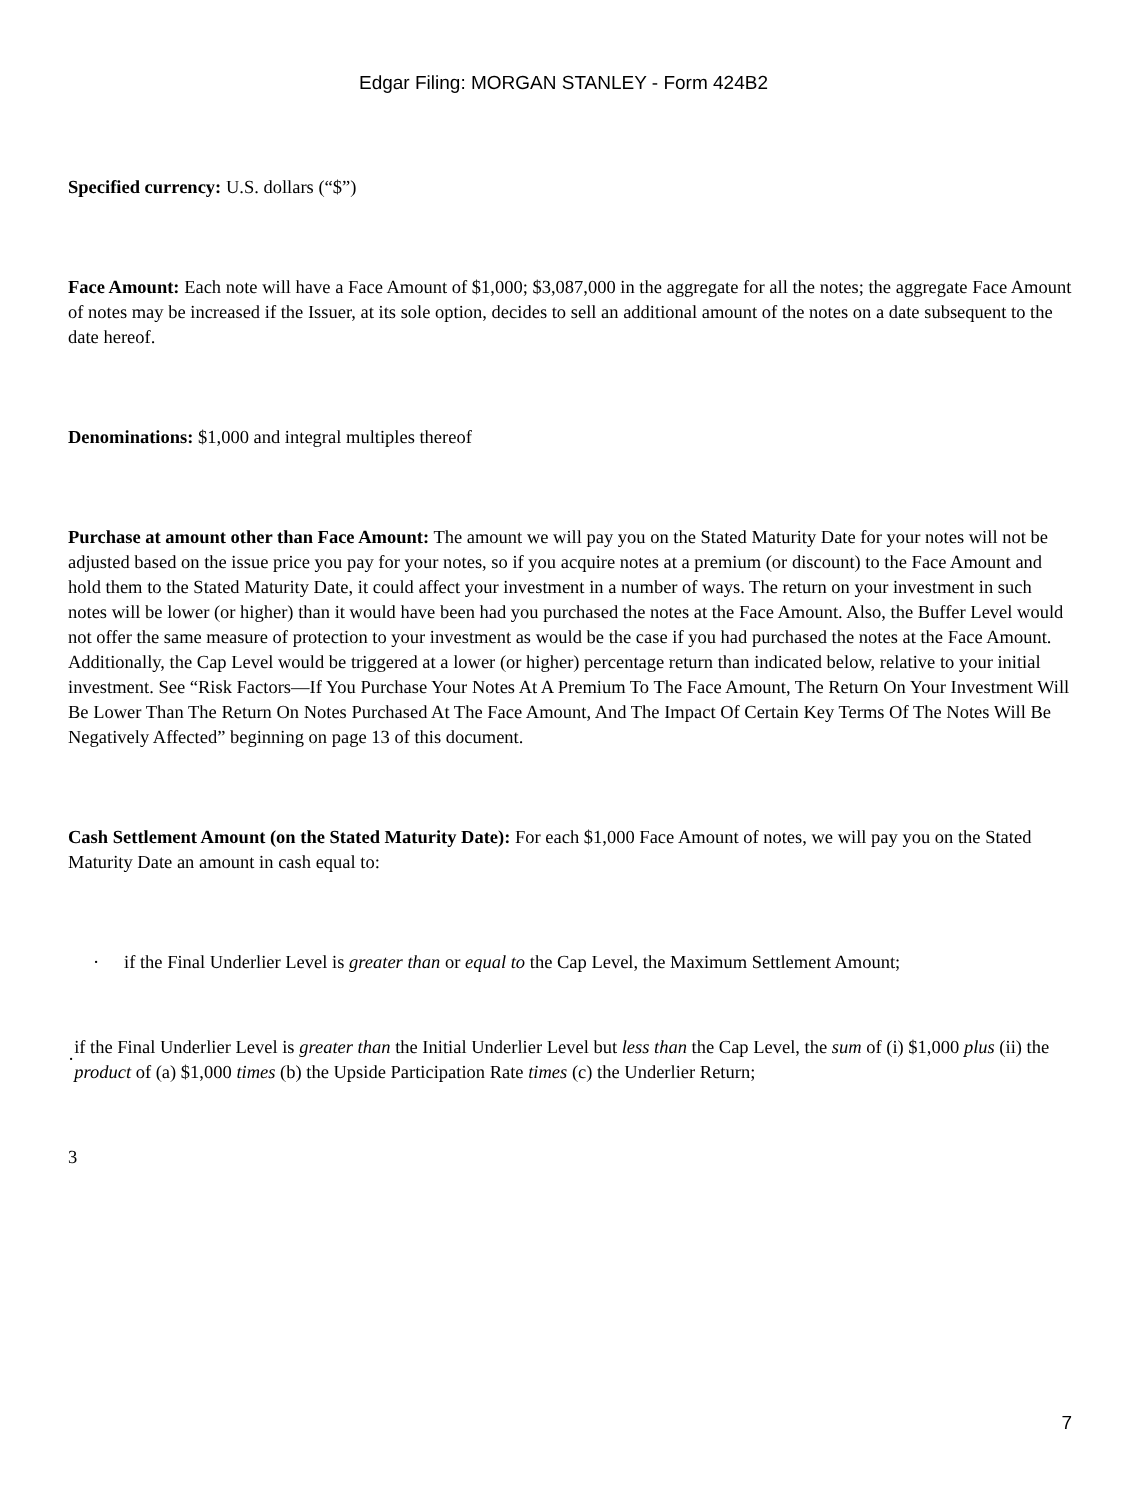Edgar Filing: MORGAN STANLEY - Form 424B2
Specified currency: U.S. dollars (“$”)
Face Amount: Each note will have a Face Amount of $1,000; $3,087,000 in the aggregate for all the notes; the aggregate Face Amount of notes may be increased if the Issuer, at its sole option, decides to sell an additional amount of the notes on a date subsequent to the date hereof.
Denominations: $1,000 and integral multiples thereof
Purchase at amount other than Face Amount: The amount we will pay you on the Stated Maturity Date for your notes will not be adjusted based on the issue price you pay for your notes, so if you acquire notes at a premium (or discount) to the Face Amount and hold them to the Stated Maturity Date, it could affect your investment in a number of ways. The return on your investment in such notes will be lower (or higher) than it would have been had you purchased the notes at the Face Amount. Also, the Buffer Level would not offer the same measure of protection to your investment as would be the case if you had purchased the notes at the Face Amount. Additionally, the Cap Level would be triggered at a lower (or higher) percentage return than indicated below, relative to your initial investment. See “Risk Factors—If You Purchase Your Notes At A Premium To The Face Amount, The Return On Your Investment Will Be Lower Than The Return On Notes Purchased At The Face Amount, And The Impact Of Certain Key Terms Of The Notes Will Be Negatively Affected” beginning on page 13 of this document.
Cash Settlement Amount (on the Stated Maturity Date): For each $1,000 Face Amount of notes, we will pay you on the Stated Maturity Date an amount in cash equal to:
· if the Final Underlier Level is greater than or equal to the Cap Level, the Maximum Settlement Amount;
· if the Final Underlier Level is greater than the Initial Underlier Level but less than the Cap Level, the sum of (i) $1,000 plus (ii) the product of (a) $1,000 times (b) the Upside Participation Rate times (c) the Underlier Return;
3
7